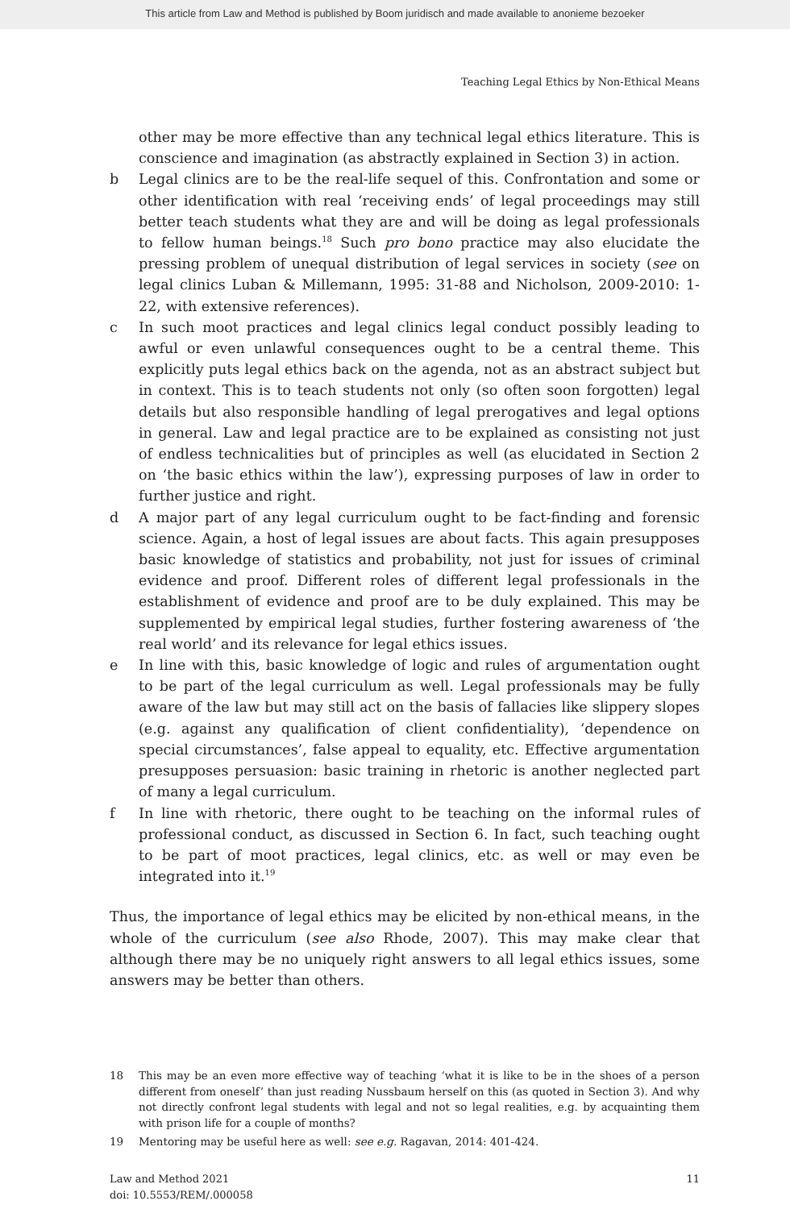This article from Law and Method is published by Boom juridisch and made available to anonieme bezoeker
Teaching Legal Ethics by Non-Ethical Means
other may be more effective than any technical legal ethics literature. This is conscience and imagination (as abstractly explained in Section 3) in action.
b Legal clinics are to be the real-life sequel of this. Confrontation and some or other identification with real ‘receiving ends’ of legal proceedings may still better teach students what they are and will be doing as legal professionals to fellow human beings.<sup>18</sup> Such pro bono practice may also elucidate the pressing problem of unequal distribution of legal services in society (see on legal clinics Luban & Millemann, 1995: 31-88 and Nicholson, 2009-2010: 1-22, with extensive references).
c In such moot practices and legal clinics legal conduct possibly leading to awful or even unlawful consequences ought to be a central theme. This explicitly puts legal ethics back on the agenda, not as an abstract subject but in context. This is to teach students not only (so often soon forgotten) legal details but also responsible handling of legal prerogatives and legal options in general. Law and legal practice are to be explained as consisting not just of endless technicalities but of principles as well (as elucidated in Section 2 on ‘the basic ethics within the law’), expressing purposes of law in order to further justice and right.
d A major part of any legal curriculum ought to be fact-finding and forensic science. Again, a host of legal issues are about facts. This again presupposes basic knowledge of statistics and probability, not just for issues of criminal evidence and proof. Different roles of different legal professionals in the establishment of evidence and proof are to be duly explained. This may be supplemented by empirical legal studies, further fostering awareness of ‘the real world’ and its relevance for legal ethics issues.
e In line with this, basic knowledge of logic and rules of argumentation ought to be part of the legal curriculum as well. Legal professionals may be fully aware of the law but may still act on the basis of fallacies like slippery slopes (e.g. against any qualification of client confidentiality), ‘dependence on special circumstances’, false appeal to equality, etc. Effective argumentation presupposes persuasion: basic training in rhetoric is another neglected part of many a legal curriculum.
f In line with rhetoric, there ought to be teaching on the informal rules of professional conduct, as discussed in Section 6. In fact, such teaching ought to be part of moot practices, legal clinics, etc. as well or may even be integrated into it.<sup>19</sup>
Thus, the importance of legal ethics may be elicited by non-ethical means, in the whole of the curriculum (see also Rhode, 2007). This may make clear that although there may be no uniquely right answers to all legal ethics issues, some answers may be better than others.
18 This may be an even more effective way of teaching ‘what it is like to be in the shoes of a person different from oneself’ than just reading Nussbaum herself on this (as quoted in Section 3). And why not directly confront legal students with legal and not so legal realities, e.g. by acquainting them with prison life for a couple of months?
19 Mentoring may be useful here as well: see e.g. Ragavan, 2014: 401-424.
Law and Method 2021
doi: 10.5553/REM/.000058
11